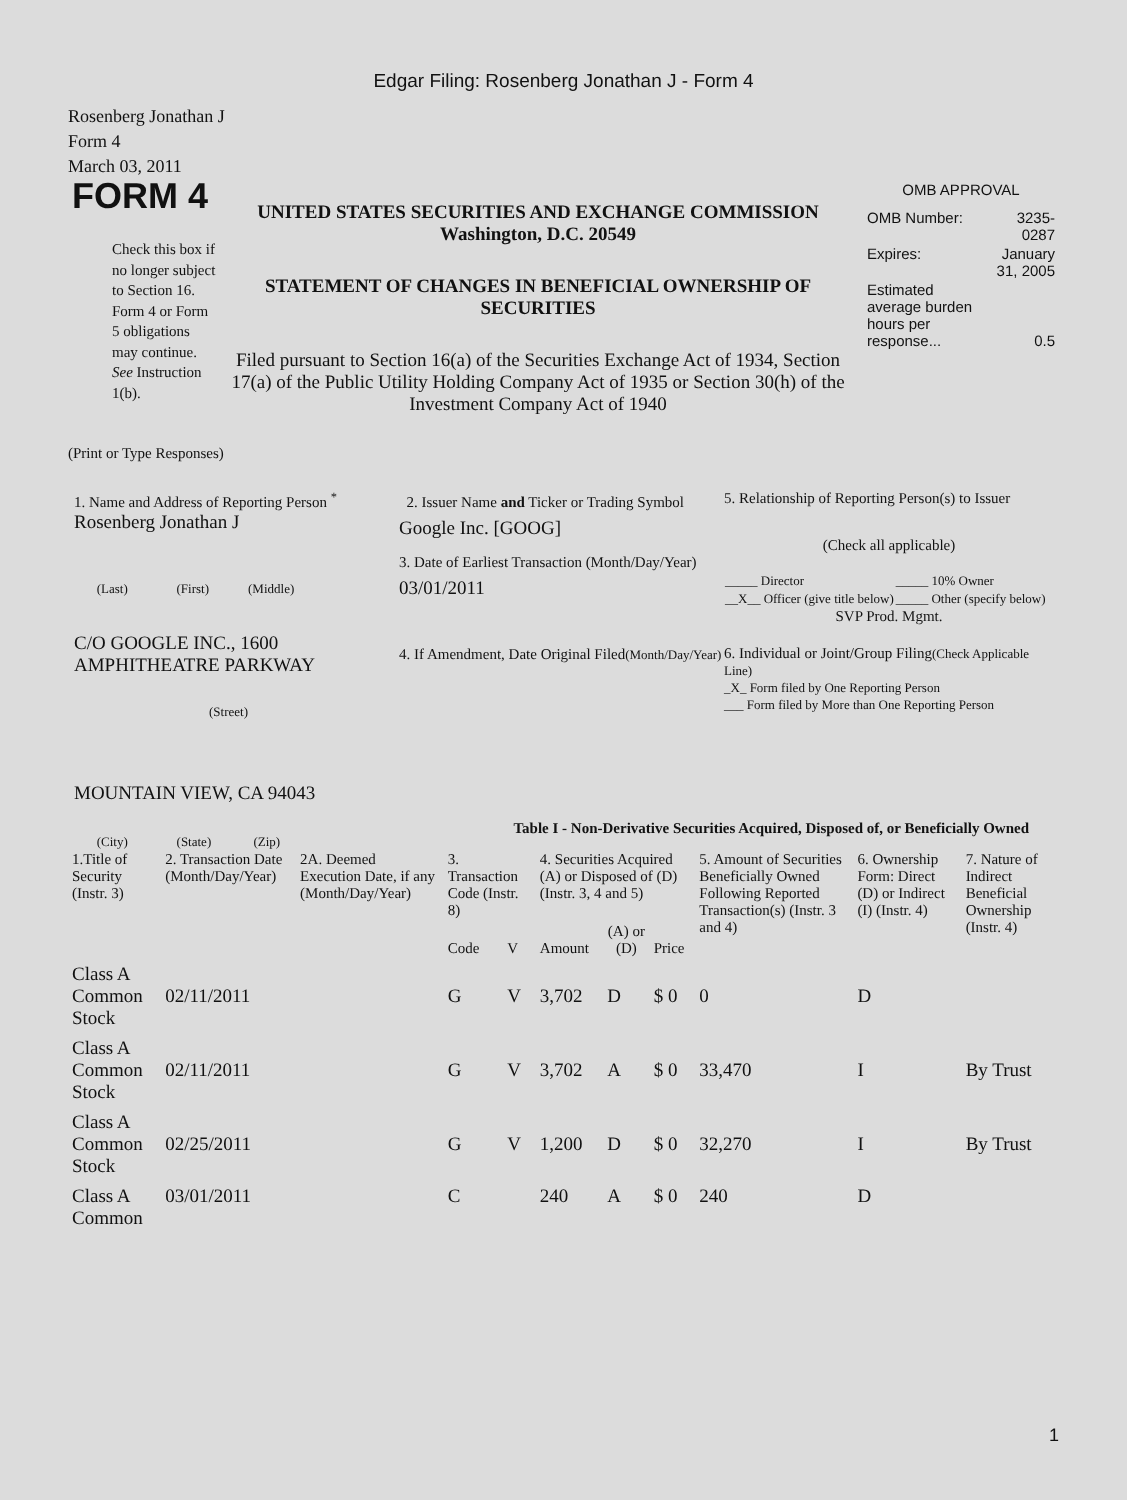Edgar Filing: Rosenberg Jonathan J - Form 4
Rosenberg Jonathan J
Form 4
March 03, 2011
FORM 4
Check this box if no longer subject to Section 16. Form 4 or Form 5 obligations may continue. See Instruction 1(b).
UNITED STATES SECURITIES AND EXCHANGE COMMISSION
Washington, D.C. 20549
STATEMENT OF CHANGES IN BENEFICIAL OWNERSHIP OF SECURITIES
Filed pursuant to Section 16(a) of the Securities Exchange Act of 1934, Section 17(a) of the Public Utility Holding Company Act of 1935 or Section 30(h) of the Investment Company Act of 1940
OMB APPROVAL
| OMB Number: | 3235-0287 |
| Expires: | January 31, 2005 |
| Estimated average burden hours per response... | 0.5 |
(Print or Type Responses)
1. Name and Address of Reporting Person <sup>*</sup>
Rosenberg Jonathan J
(Last) (First) (Middle)
C/O GOOGLE INC., 1600 AMPHITHEATRE PARKWAY
(Street)
MOUNTAIN VIEW, CA 94043
(City) (State) (Zip)
2. Issuer Name and Ticker or Trading Symbol
Google Inc. [GOOG]
3. Date of Earliest Transaction (Month/Day/Year)
03/01/2011
4. If Amendment, Date Original Filed(Month/Day/Year)
5. Relationship of Reporting Person(s) to Issuer
(Check all applicable)
| _____ Director | _____ 10% Owner |
| __X__ Officer (give title below) | _____ Other (specify below) |
SVP Prod. Mgmt.
6. Individual or Joint/Group Filing(Check Applicable Line)
_X_ Form filed by One Reporting Person
___ Form filed by More than One Reporting Person
Table I - Non-Derivative Securities Acquired, Disposed of, or Beneficially Owned
| 1.Title of Security (Instr. 3) | 2. Transaction Date (Month/Day/Year) | 2A. Deemed Execution Date, if any (Month/Day/Year) | 3. Transaction Code (Instr. 8) | | 4. Securities Acquired (A) or Disposed of (D) (Instr. 3, 4 and 5) | | | 5. Amount of Securities Beneficially Owned Following Reported Transaction(s) (Instr. 3 and 4) | 6. Ownership Form: Direct (D) or Indirect (I) (Instr. 4) | 7. Nature of Indirect Beneficial Ownership (Instr. 4) |
| --- | --- | --- | --- | --- | --- | --- | --- | --- | --- | --- |
| | | | Code | V | Amount | (A) or (D) | Price | | | |
| Class A Common Stock | 02/11/2011 | | G | V | 3,702 | D | $ 0 | 0 | D | |
| Class A Common Stock | 02/11/2011 | | G | V | 3,702 | A | $ 0 | 33,470 | I | By Trust |
| Class A Common Stock | 02/25/2011 | | G | V | 1,200 | D | $ 0 | 32,270 | I | By Trust |
| Class A Common | 03/01/2011 | | C | | 240 | A | $ 0 | 240 | D | |
1